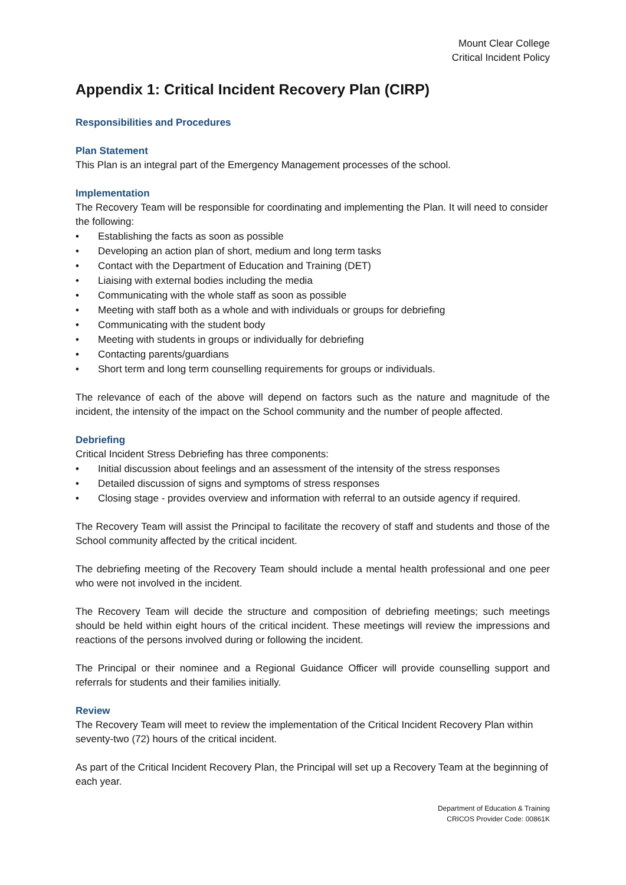Mount Clear College
Critical Incident Policy
Appendix 1: Critical Incident Recovery Plan (CIRP)
Responsibilities and Procedures
Plan Statement
This Plan is an integral part of the Emergency Management processes of the school.
Implementation
The Recovery Team will be responsible for coordinating and implementing the Plan. It will need to consider the following:
• Establishing the facts as soon as possible
• Developing an action plan of short, medium and long term tasks
• Contact with the Department of Education and Training (DET)
• Liaising with external bodies including the media
• Communicating with the whole staff as soon as possible
• Meeting with staff both as a whole and with individuals or groups for debriefing
• Communicating with the student body
• Meeting with students in groups or individually for debriefing
• Contacting parents/guardians
• Short term and long term counselling requirements for groups or individuals.
The relevance of each of the above will depend on factors such as the nature and magnitude of the incident, the intensity of the impact on the School community and the number of people affected.
Debriefing
Critical Incident Stress Debriefing has three components:
• Initial discussion about feelings and an assessment of the intensity of the stress responses
• Detailed discussion of signs and symptoms of stress responses
• Closing stage - provides overview and information with referral to an outside agency if required.
The Recovery Team will assist the Principal to facilitate the recovery of staff and students and those of the School community affected by the critical incident.
The debriefing meeting of the Recovery Team should include a mental health professional and one peer who were not involved in the incident.
The Recovery Team will decide the structure and composition of debriefing meetings; such meetings should be held within eight hours of the critical incident. These meetings will review the impressions and reactions of the persons involved during or following the incident.
The Principal or their nominee and a Regional Guidance Officer will provide counselling support and referrals for students and their families initially.
Review
The Recovery Team will meet to review the implementation of the Critical Incident Recovery Plan within seventy-two (72) hours of the critical incident.
As part of the Critical Incident Recovery Plan, the Principal will set up a Recovery Team at the beginning of each year.
Department of Education & Training
CRICOS Provider Code: 00861K